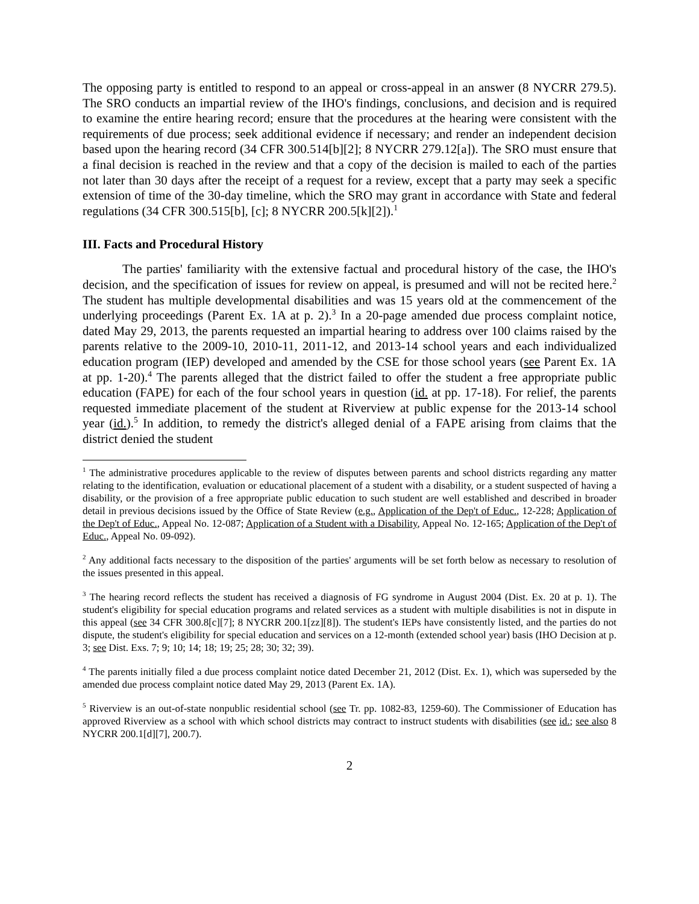The opposing party is entitled to respond to an appeal or cross-appeal in an answer (8 NYCRR 279.5). The SRO conducts an impartial review of the IHO's findings, conclusions, and decision and is required to examine the entire hearing record; ensure that the procedures at the hearing were consistent with the requirements of due process; seek additional evidence if necessary; and render an independent decision based upon the hearing record (34 CFR 300.514[b][2]; 8 NYCRR 279.12[a]). The SRO must ensure that a final decision is reached in the review and that a copy of the decision is mailed to each of the parties not later than 30 days after the receipt of a request for a review, except that a party may seek a specific extension of time of the 30-day timeline, which the SRO may grant in accordance with State and federal regulations (34 CFR 300.515[b], [c]; 8 NYCRR 200.5[k][2]).<sup>1</sup>
III. Facts and Procedural History
The parties' familiarity with the extensive factual and procedural history of the case, the IHO's decision, and the specification of issues for review on appeal, is presumed and will not be recited here.<sup>2</sup> The student has multiple developmental disabilities and was 15 years old at the commencement of the underlying proceedings (Parent Ex. 1A at p. 2).<sup>3</sup> In a 20-page amended due process complaint notice, dated May 29, 2013, the parents requested an impartial hearing to address over 100 claims raised by the parents relative to the 2009-10, 2010-11, 2011-12, and 2013-14 school years and each individualized education program (IEP) developed and amended by the CSE for those school years (see Parent Ex. 1A at pp. 1-20).<sup>4</sup> The parents alleged that the district failed to offer the student a free appropriate public education (FAPE) for each of the four school years in question (id. at pp. 17-18). For relief, the parents requested immediate placement of the student at Riverview at public expense for the 2013-14 school year (id.).<sup>5</sup> In addition, to remedy the district's alleged denial of a FAPE arising from claims that the district denied the student
<sup>1</sup> The administrative procedures applicable to the review of disputes between parents and school districts regarding any matter relating to the identification, evaluation or educational placement of a student with a disability, or a student suspected of having a disability, or the provision of a free appropriate public education to such student are well established and described in broader detail in previous decisions issued by the Office of State Review (e.g., Application of the Dep't of Educ., 12-228; Application of the Dep't of Educ., Appeal No. 12-087; Application of a Student with a Disability, Appeal No. 12-165; Application of the Dep't of Educ., Appeal No. 09-092).
<sup>2</sup> Any additional facts necessary to the disposition of the parties' arguments will be set forth below as necessary to resolution of the issues presented in this appeal.
<sup>3</sup> The hearing record reflects the student has received a diagnosis of FG syndrome in August 2004 (Dist. Ex. 20 at p. 1). The student's eligibility for special education programs and related services as a student with multiple disabilities is not in dispute in this appeal (see 34 CFR 300.8[c][7]; 8 NYCRR 200.1[zz][8]). The student's IEPs have consistently listed, and the parties do not dispute, the student's eligibility for special education and services on a 12-month (extended school year) basis (IHO Decision at p. 3; see Dist. Exs. 7; 9; 10; 14; 18; 19; 25; 28; 30; 32; 39).
<sup>4</sup> The parents initially filed a due process complaint notice dated December 21, 2012 (Dist. Ex. 1), which was superseded by the amended due process complaint notice dated May 29, 2013 (Parent Ex. 1A).
<sup>5</sup> Riverview is an out-of-state nonpublic residential school (see Tr. pp. 1082-83, 1259-60). The Commissioner of Education has approved Riverview as a school with which school districts may contract to instruct students with disabilities (see id.; see also 8 NYCRR 200.1[d][7], 200.7).
2